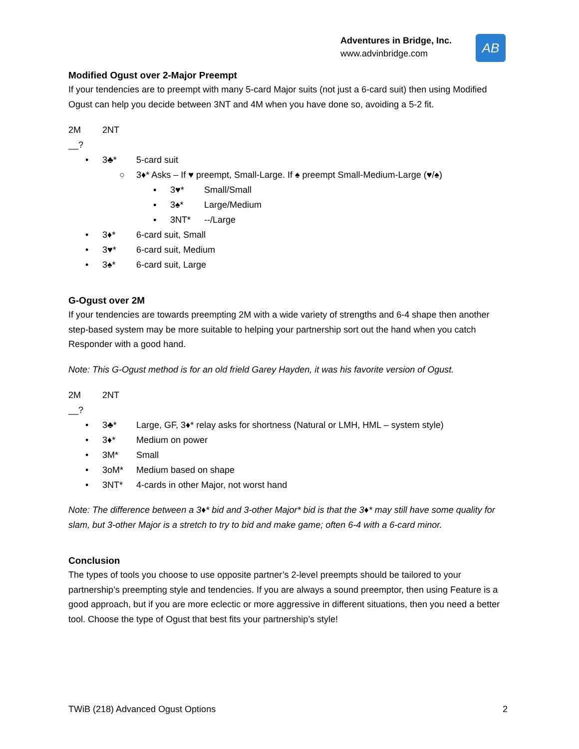Adventures in Bridge, Inc.
www.advinbridge.com
AB
Modified Ogust over 2-Major Preempt
If your tendencies are to preempt with many 5-card Major suits (not just a 6-card suit) then using Modified Ogust can help you decide between 3NT and 4M when you have done so, avoiding a 5-2 fit.
2M 2NT
__?
• 3♣* 5-card suit
○ 3♦* Asks – If ♥ preempt, Small-Large. If ♠ preempt Small-Medium-Large (♥/♠)
▪ 3♥* Small/Small
▪ 3♠* Large/Medium
▪ 3NT* --/Large
• 3♦* 6-card suit, Small
• 3♥* 6-card suit, Medium
• 3♠* 6-card suit, Large
G-Ogust over 2M
If your tendencies are towards preempting 2M with a wide variety of strengths and 6-4 shape then another step-based system may be more suitable to helping your partnership sort out the hand when you catch Responder with a good hand.
Note: This G-Ogust method is for an old frield Garey Hayden, it was his favorite version of Ogust.
2M 2NT
__?
• 3♣* Large, GF, 3♦* relay asks for shortness (Natural or LMH, HML – system style)
• 3♦* Medium on power
• 3M* Small
• 3oM* Medium based on shape
• 3NT* 4-cards in other Major, not worst hand
Note: The difference between a 3♦* bid and 3-other Major* bid is that the 3♦* may still have some quality for slam, but 3-other Major is a stretch to try to bid and make game; often 6-4 with a 6-card minor.
Conclusion
The types of tools you choose to use opposite partner’s 2-level preempts should be tailored to your partnership’s preempting style and tendencies. If you are always a sound preemptor, then using Feature is a good approach, but if you are more eclectic or more aggressive in different situations, then you need a better tool. Choose the type of Ogust that best fits your partnership’s style!
TWiB (218) Advanced Ogust Options 2